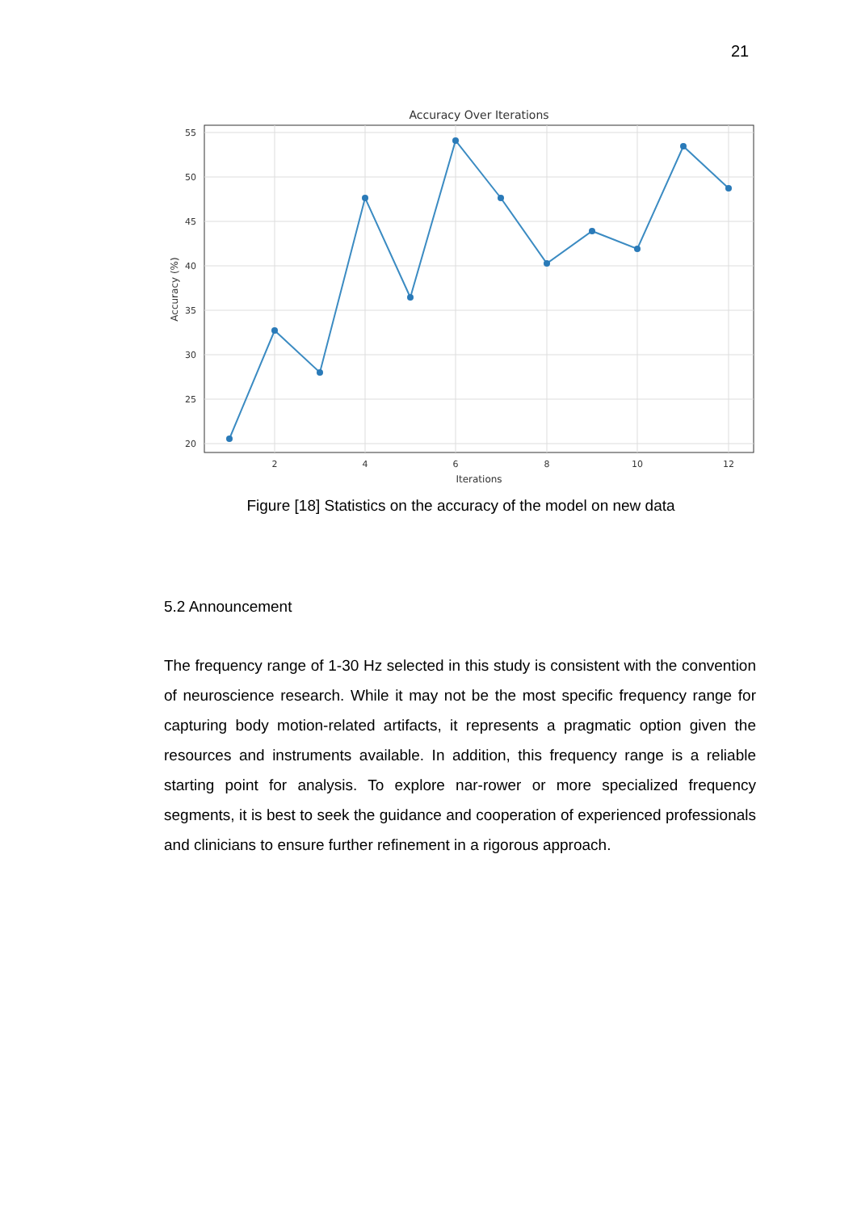21
Accuracy Over Iterations
55
50
45
40
35
30
25
20
2
4
6
8
10
12
Iterations
Accuracy (%)
Figure [18] Statistics on the accuracy of the model on new data
5.2 Announcement
The frequency range of 1-30 Hz selected in this study is consistent with the convention of neuroscience research. While it may not be the most specific frequency range for capturing body motion-related artifacts, it represents a pragmatic option given the resources and instruments available. In addition, this frequency range is a reliable starting point for analysis. To explore nar-rower or more specialized frequency segments, it is best to seek the guidance and cooperation of experienced professionals and clinicians to ensure further refinement in a rigorous approach.